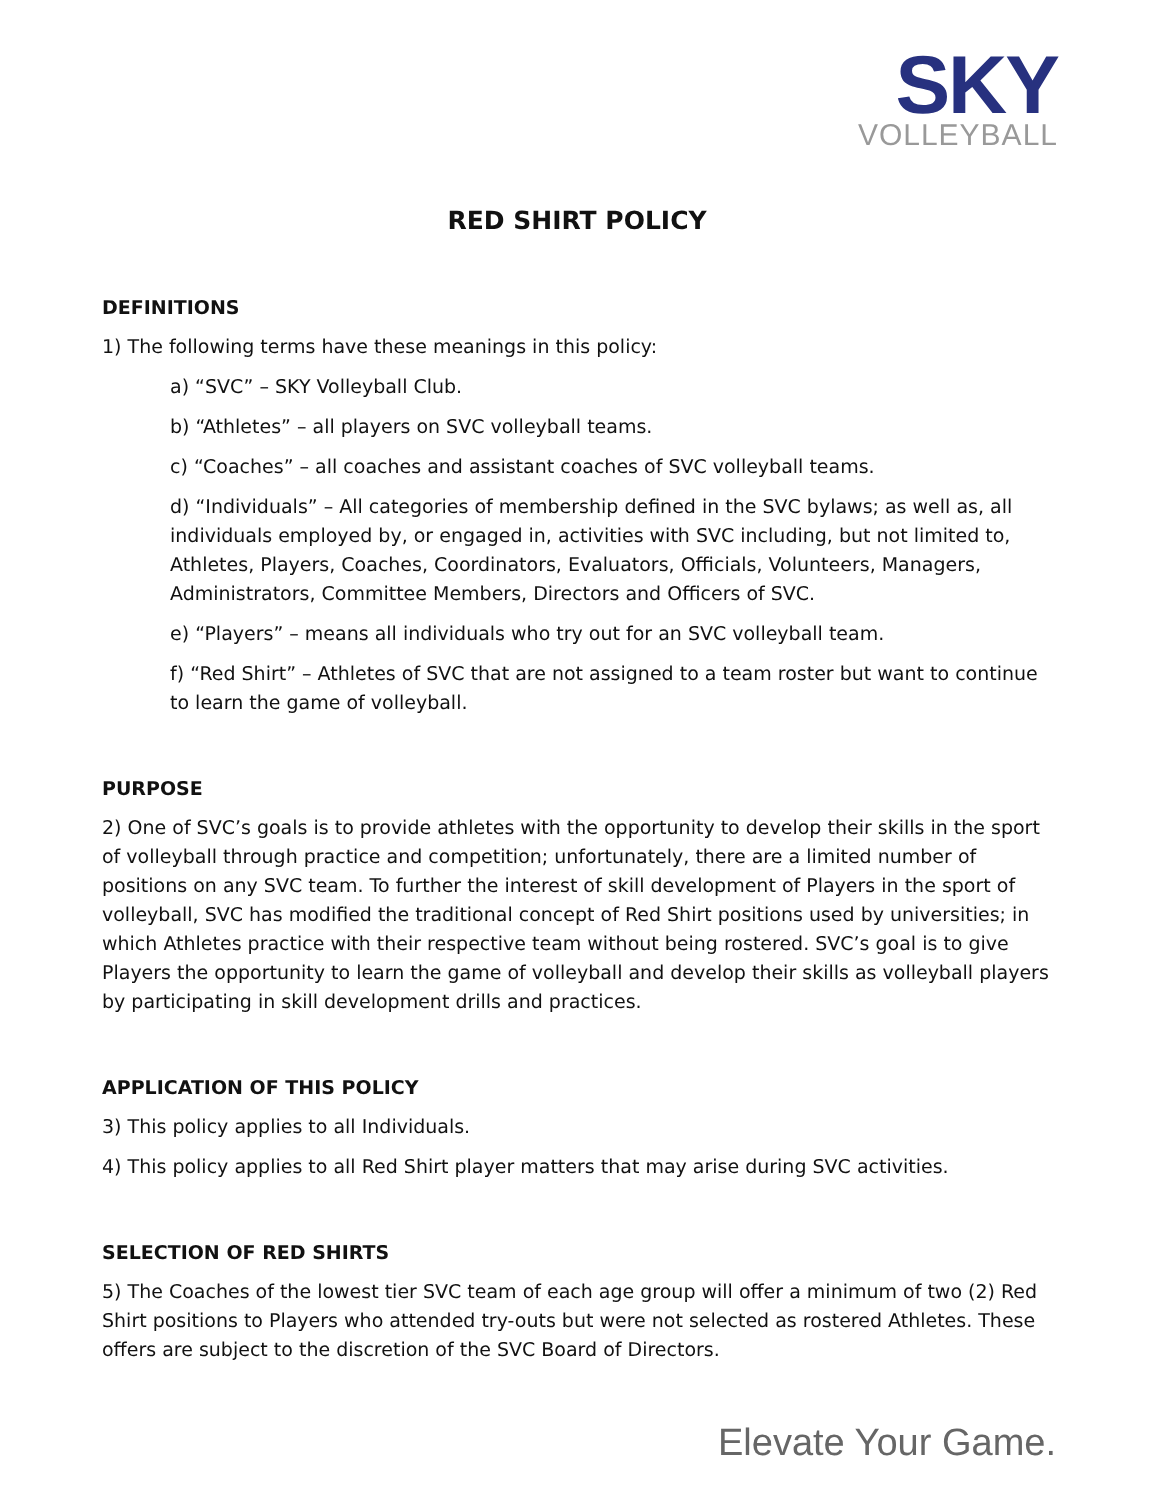SKY
VOLLEYBALL
RED SHIRT POLICY
DEFINITIONS
1) The following terms have these meanings in this policy:
a) “SVC” – SKY Volleyball Club.
b) “Athletes” – all players on SVC volleyball teams.
c) “Coaches” – all coaches and assistant coaches of SVC volleyball teams.
d) “Individuals” – All categories of membership defined in the SVC bylaws; as well as, all individuals employed by, or engaged in, activities with SVC including, but not limited to, Athletes, Players, Coaches, Coordinators, Evaluators, Officials, Volunteers, Managers, Administrators, Committee Members, Directors and Officers of SVC.
e) “Players” – means all individuals who try out for an SVC volleyball team.
f) “Red Shirt” – Athletes of SVC that are not assigned to a team roster but want to continue to learn the game of volleyball.
PURPOSE
2) One of SVC’s goals is to provide athletes with the opportunity to develop their skills in the sport of volleyball through practice and competition; unfortunately, there are a limited number of positions on any SVC team. To further the interest of skill development of Players in the sport of volleyball, SVC has modified the traditional concept of Red Shirt positions used by universities; in which Athletes practice with their respective team without being rostered. SVC’s goal is to give Players the opportunity to learn the game of volleyball and develop their skills as volleyball players by participating in skill development drills and practices.
APPLICATION OF THIS POLICY
3) This policy applies to all Individuals.
4) This policy applies to all Red Shirt player matters that may arise during SVC activities.
SELECTION OF RED SHIRTS
5) The Coaches of the lowest tier SVC team of each age group will offer a minimum of two (2) Red Shirt positions to Players who attended try-outs but were not selected as rostered Athletes. These offers are subject to the discretion of the SVC Board of Directors.
Elevate Your Game.